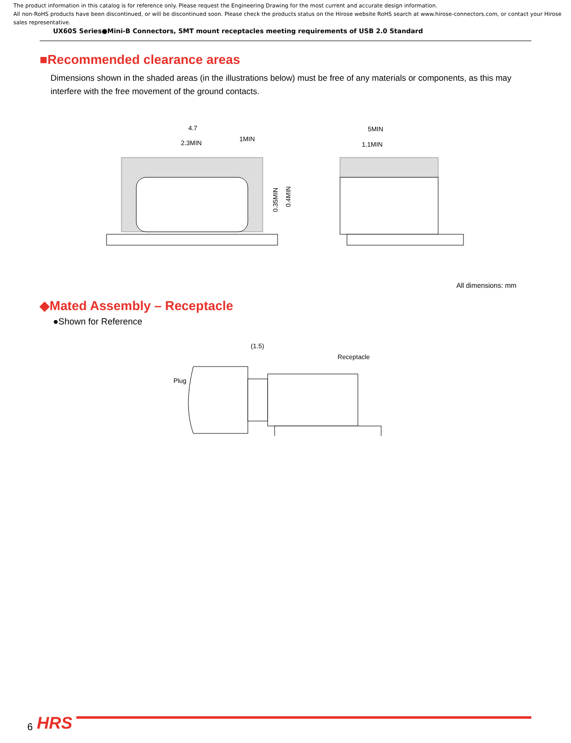The product information in this catalog is for reference only. Please request the Engineering Drawing for the most current and accurate design information.
All non-RoHS products have been discontinued, or will be discontinued soon. Please check the products status on the Hirose website RoHS search at www.hirose-connectors.com, or contact your Hirose sales representative.
UX60S Series●Mini-B Connectors, SMT mount receptacles meeting requirements of USB 2.0 Standard
■Recommended clearance areas
Dimensions shown in the shaded areas (in the illustrations below) must be free of any materials or components, as this may interfere with the free movement of the ground contacts.
4.7
2.3MIN
1MIN
0.35MIN
0.4MIN
5MIN
1.1MIN
All dimensions: mm
◆Mated Assembly – Receptacle
●Shown for Reference
(1.5)
Receptacle
Plug
6 HRS